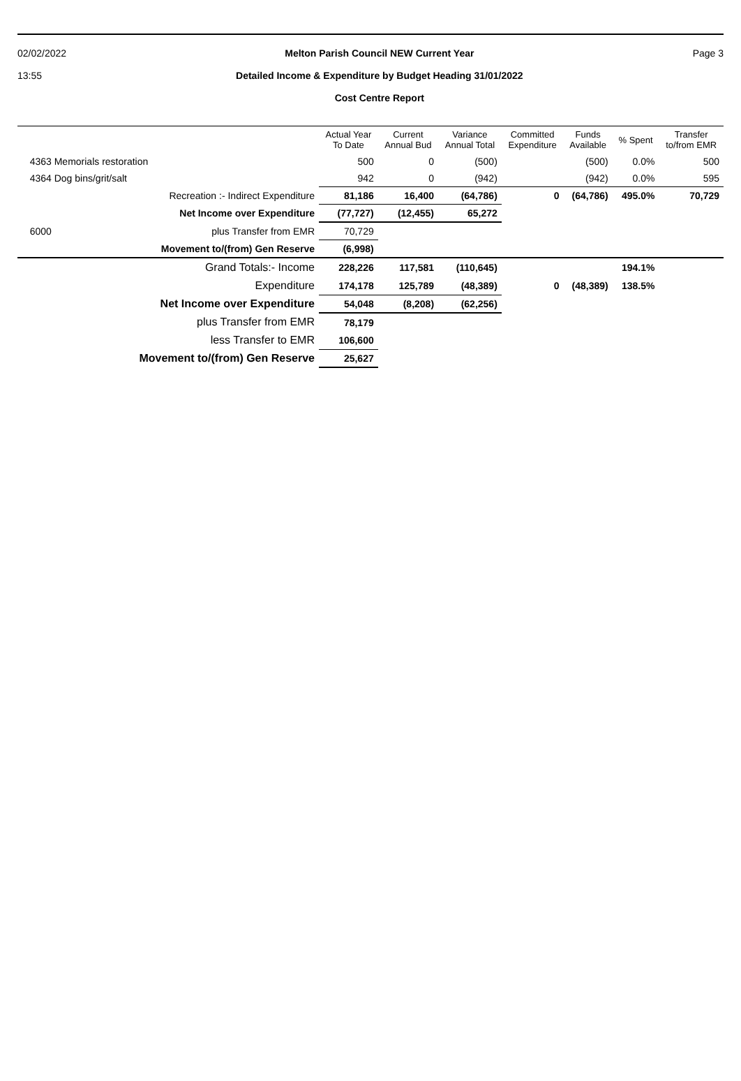02/02/2022
13:55
Melton Parish Council NEW Current Year
Detailed Income & Expenditure by Budget Heading 31/01/2022
Cost Centre Report
Page 3
| | Actual Year To Date | Current Annual Bud | Variance Annual Total | Committed Expenditure | Funds Available | % Spent | Transfer to/from EMR |
| --- | --- | --- | --- | --- | --- | --- | --- |
| 4363 Memorials restoration | 500 | 0 | (500) | | (500) | 0.0% | 500 |
| 4364 Dog bins/grit/salt | 942 | 0 | (942) | | (942) | 0.0% | 595 |
| Recreation :- Indirect Expenditure | 81,186 | 16,400 | (64,786) | 0 | (64,786) | 495.0% | 70,729 |
| Net Income over Expenditure | (77,727) | (12,455) | 65,272 | | | | |
| 6000 plus Transfer from EMR | 70,729 | | | | | | |
| Movement to/(from) Gen Reserve | (6,998) | | | | | | |
| Grand Totals:- Income | 228,226 | 117,581 | (110,645) | | | 194.1% | |
| Expenditure | 174,178 | 125,789 | (48,389) | 0 | (48,389) | 138.5% | |
| Net Income over Expenditure | 54,048 | (8,208) | (62,256) | | | | |
| plus Transfer from EMR | 78,179 | | | | | | |
| less Transfer to EMR | 106,600 | | | | | | |
| Movement to/(from) Gen Reserve | 25,627 | | | | | | |